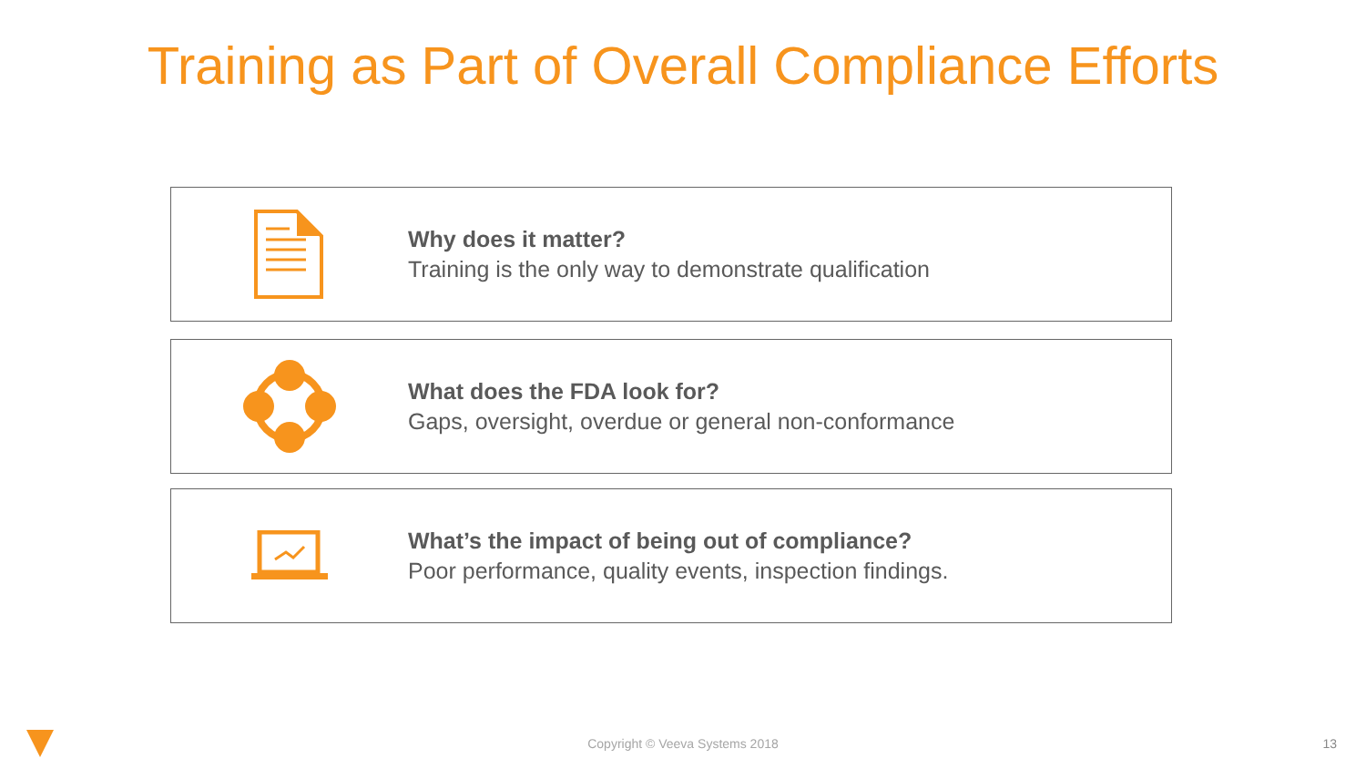Training as Part of Overall Compliance Efforts
Why does it matter?
Training is the only way to demonstrate qualification
What does the FDA look for?
Gaps, oversight, overdue or general non-conformance
What’s the impact of being out of compliance?
Poor performance, quality events, inspection findings.
Copyright © Veeva Systems 2018 13